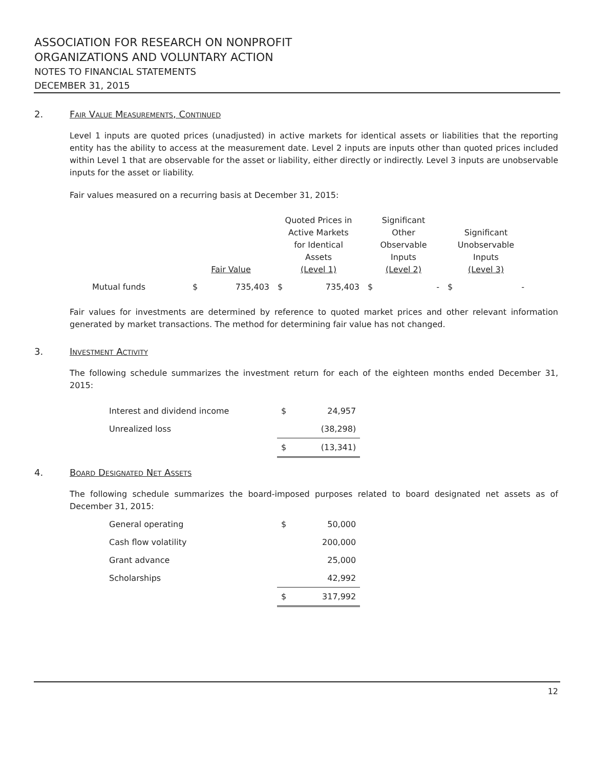ASSOCIATION FOR RESEARCH ON NONPROFIT
ORGANIZATIONS AND VOLUNTARY ACTION
NOTES TO FINANCIAL STATEMENTS
DECEMBER 31, 2015
2. Fair Value Measurements, Continued
Level 1 inputs are quoted prices (unadjusted) in active markets for identical assets or liabilities that the reporting entity has the ability to access at the measurement date. Level 2 inputs are inputs other than quoted prices included within Level 1 that are observable for the asset or liability, either directly or indirectly. Level 3 inputs are unobservable inputs for the asset or liability.
Fair values measured on a recurring basis at December 31, 2015:
| | Fair Value | | Quoted Prices in Active Markets for Identical Assets (Level 1) | | Significant Other Observable Inputs (Level 2) | | Significant Unobservable Inputs (Level 3) | |
| --- | --- | --- | --- | --- | --- | --- | --- | --- |
| Mutual funds | $ | 735,403 | $ | 735,403 | $ | - | $ | - |
Fair values for investments are determined by reference to quoted market prices and other relevant information generated by market transactions. The method for determining fair value has not changed.
3. Investment Activity
The following schedule summarizes the investment return for each of the eighteen months ended December 31, 2015:
| Interest and dividend income | $ | 24,957 |
| Unrealized loss | | (38,298) |
| | $ | (13,341) |
4. Board Designated Net Assets
The following schedule summarizes the board-imposed purposes related to board designated net assets as of December 31, 2015:
| General operating | $ | 50,000 |
| Cash flow volatility | | 200,000 |
| Grant advance | | 25,000 |
| Scholarships | | 42,992 |
| | $ | 317,992 |
12